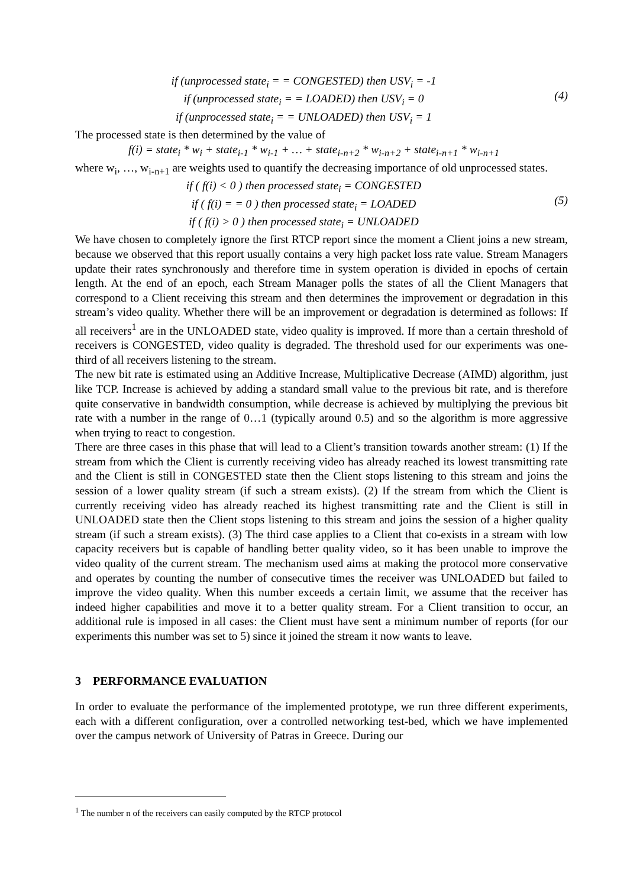if (unprocessed state<sub>i</sub> = = CONGESTED) then USV<sub>i</sub> = -1
if (unprocessed state<sub>i</sub> = = LOADED) then USV<sub>i</sub> = 0
if (unprocessed state<sub>i</sub> = = UNLOADED) then USV<sub>i</sub> = 1
(4)
The processed state is then determined by the value of
f(i) = state<sub>i</sub> * w<sub>i</sub> + state<sub>i-1</sub> * w<sub>i-1</sub> + … + state<sub>i-n+2</sub> * w<sub>i-n+2</sub> + state<sub>i-n+1</sub> * w<sub>i-n+1</sub>
where w<sub>i</sub>, …, w<sub>i-n+1</sub> are weights used to quantify the decreasing importance of old unprocessed states.
if ( f(i) < 0 ) then processed state<sub>i</sub> = CONGESTED
if ( f(i) = = 0 ) then processed state<sub>i</sub> = LOADED
if ( f(i) > 0 ) then processed state<sub>i</sub> = UNLOADED
(5)
We have chosen to completely ignore the first RTCP report since the moment a Client joins a new stream, because we observed that this report usually contains a very high packet loss rate value. Stream Managers update their rates synchronously and therefore time in system operation is divided in epochs of certain length. At the end of an epoch, each Stream Manager polls the states of all the Client Managers that correspond to a Client receiving this stream and then determines the improvement or degradation in this stream’s video quality. Whether there will be an improvement or degradation is determined as follows: If all receivers<sup>1</sup> are in the UNLOADED state, video quality is improved. If more than a certain threshold of receivers is CONGESTED, video quality is degraded. The threshold used for our experiments was one-third of all receivers listening to the stream.
The new bit rate is estimated using an Additive Increase, Multiplicative Decrease (AIMD) algorithm, just like TCP. Increase is achieved by adding a standard small value to the previous bit rate, and is therefore quite conservative in bandwidth consumption, while decrease is achieved by multiplying the previous bit rate with a number in the range of 0…1 (typically around 0.5) and so the algorithm is more aggressive when trying to react to congestion.
There are three cases in this phase that will lead to a Client’s transition towards another stream: (1) If the stream from which the Client is currently receiving video has already reached its lowest transmitting rate and the Client is still in CONGESTED state then the Client stops listening to this stream and joins the session of a lower quality stream (if such a stream exists). (2) If the stream from which the Client is currently receiving video has already reached its highest transmitting rate and the Client is still in UNLOADED state then the Client stops listening to this stream and joins the session of a higher quality stream (if such a stream exists). (3) The third case applies to a Client that co-exists in a stream with low capacity receivers but is capable of handling better quality video, so it has been unable to improve the video quality of the current stream. The mechanism used aims at making the protocol more conservative and operates by counting the number of consecutive times the receiver was UNLOADED but failed to improve the video quality. When this number exceeds a certain limit, we assume that the receiver has indeed higher capabilities and move it to a better quality stream. For a Client transition to occur, an additional rule is imposed in all cases: the Client must have sent a minimum number of reports (for our experiments this number was set to 5) since it joined the stream it now wants to leave.
3 PERFORMANCE EVALUATION
In order to evaluate the performance of the implemented prototype, we run three different experiments, each with a different configuration, over a controlled networking test-bed, which we have implemented over the campus network of University of Patras in Greece. During our
<sup>1</sup> The number n of the receivers can easily computed by the RTCP protocol